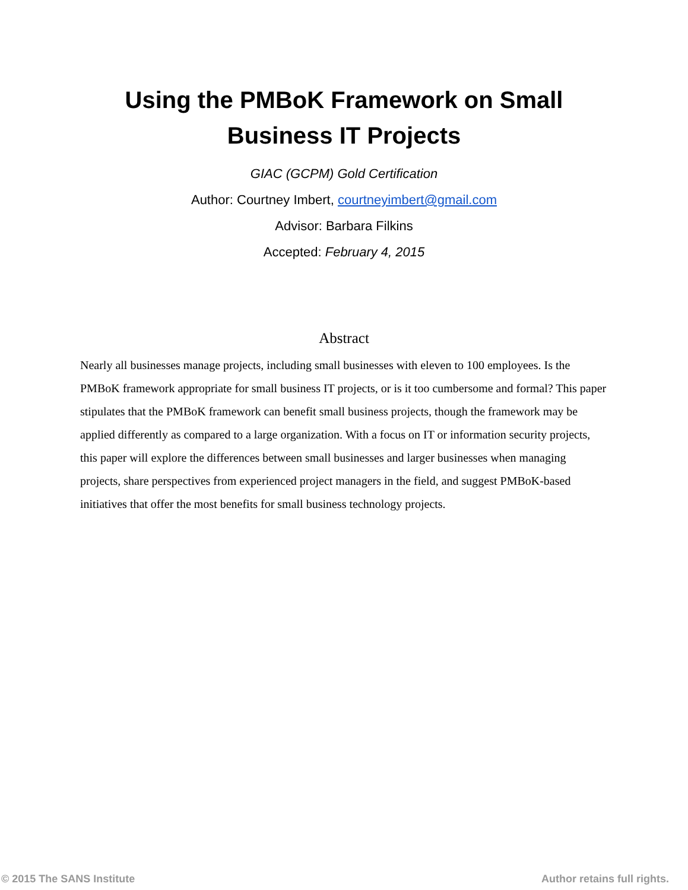Using the PMBoK Framework on Small
Business IT Projects
GIAC (GCPM) Gold Certification
Author: Courtney Imbert, courtneyimbert@gmail.com
Advisor: Barbara Filkins
Accepted: February 4, 2015
Abstract
Nearly all businesses manage projects, including small businesses with eleven to 100 employees. Is the PMBoK framework appropriate for small business IT projects, or is it too cumbersome and formal? This paper stipulates that the PMBoK framework can benefit small business projects, though the framework may be applied differently as compared to a large organization. With a focus on IT or information security projects, this paper will explore the differences between small businesses and larger businesses when managing projects, share perspectives from experienced project managers in the field, and suggest PMBoK-based initiatives that offer the most benefits for small business technology projects.
© 2015 The SANS Institute Author retains full rights.